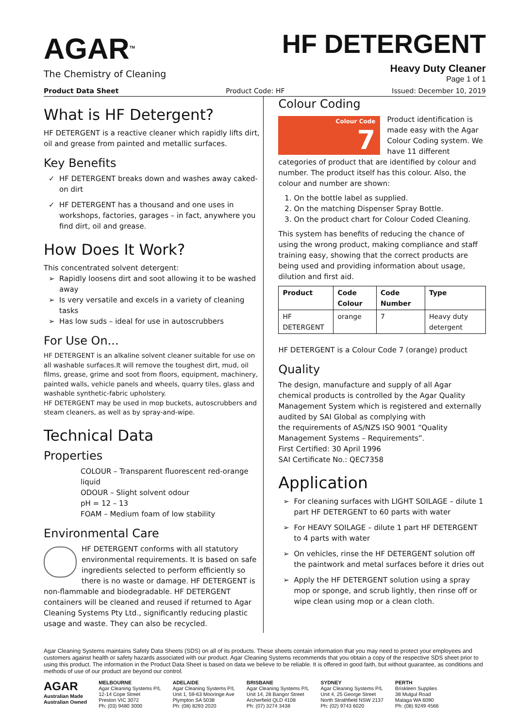AGAR<sup>TM</sup>
The Chemistry of Cleaning
HF DETERGENT
Heavy Duty Cleaner
Page 1 of 1
Product Data Sheet Product Code: HF Issued: December 10, 2019
What is HF Detergent?
HF DETERGENT is a reactive cleaner which rapidly lifts dirt, oil and grease from painted and metallic surfaces.
Key Benefits
HF DETERGENT breaks down and washes away caked-on dirt
HF DETERGENT has a thousand and one uses in workshops, factories, garages – in fact, anywhere you find dirt, oil and grease.
How Does It Work?
This concentrated solvent detergent:
Rapidly loosens dirt and soot allowing it to be washed away
Is very versatile and excels in a variety of cleaning tasks
Has low suds – ideal for use in autoscrubbers
For Use On...
HF DETERGENT is an alkaline solvent cleaner suitable for use on all washable surfaces.It will remove the toughest dirt, mud, oil films, grease, grime and soot from floors, equipment, machinery, painted walls, vehicle panels and wheels, quarry tiles, glass and washable synthetic-fabric upholstery.
HF DETERGENT may be used in mop buckets, autoscrubbers and steam cleaners, as well as by spray-and-wipe.
Technical Data
Properties
COLOUR – Transparent fluorescent red-orange liquid
ODOUR – Slight solvent odour
pH = 12 – 13
FOAM – Medium foam of low stability
Environmental Care
HF DETERGENT conforms with all statutory environmental requirements. It is based on safe ingredients selected to perform efficiently so there is no waste or damage. HF DETERGENT is non-flammable and biodegradable. HF DETERGENT containers will be cleaned and reused if returned to Agar Cleaning Systems Pty Ltd., significantly reducing plastic usage and waste. They can also be recycled.
Colour Coding
Colour Code
7
Product identification is made easy with the Agar Colour Coding system. We have 11 different categories of product that are identified by colour and number. The product itself has this colour. Also, the colour and number are shown:
1. On the bottle label as supplied.
2. On the matching Dispenser Spray Bottle.
3. On the product chart for Colour Coded Cleaning.
This system has benefits of reducing the chance of using the wrong product, making compliance and staff training easy, showing that the correct products are being used and providing information about usage, dilution and first aid.
| Product | Code Colour | Code Number | Type |
| --- | --- | --- | --- |
| HF DETERGENT | orange | 7 | Heavy duty detergent |
HF DETERGENT is a Colour Code 7 (orange) product
Quality
The design, manufacture and supply of all Agar chemical products is controlled by the Agar Quality Management System which is registered and externally audited by SAI Global as complying with
the requirements of AS/NZS ISO 9001 “Quality Management Systems – Requirements”.
First Certified: 30 April 1996
SAI Certificate No.: QEC7358
Application
For cleaning surfaces with LIGHT SOILAGE – dilute 1 part HF DETERGENT to 60 parts with water
For HEAVY SOILAGE – dilute 1 part HF DETERGENT to 4 parts with water
On vehicles, rinse the HF DETERGENT solution off the paintwork and metal surfaces before it dries out
Apply the HF DETERGENT solution using a spray mop or sponge, and scrub lightly, then rinse off or wipe clean using mop or a clean cloth.
Agar Cleaning Systems maintains Safety Data Sheets (SDS) on all of its products. These sheets contain information that you may need to protect your employees and customers against health or safety hazards associated with our product. Agar Cleaning Systems recommends that you obtain a copy of the respective SDS sheet prior to using this product. The information in the Product Data Sheet is based on data we believe to be reliable. It is offered in good faith, but without guarantee, as conditions and methods of use of our product are beyond our control.
AGAR
Australian Made
Australian Owned
MELBOURNE
Agar Cleaning Systems P/L
12-14 Cope Street
Preston VIC 3072
Ph: (03) 9480 3000
ADELAIDE
Agar Cleaning Systems P/L
Unit 1, 59-63 Mooringe Ave
Plympton SA 5038
Ph: (08) 8293 2020
BRISBANE
Agar Cleaning Systems P/L
Unit 14, 28 Bangor Street
Archerfield QLD 4108
Ph: (07) 3274 3438
SYDNEY
Agar Cleaning Systems P/L
Unit 4, 25 George Street
North Strathfield NSW 2137
Ph: (02) 9743 6020
PERTH
Briskleen Supplies
38 Mulgul Road
Malaga WA 6090
Ph: (08) 9249 4566